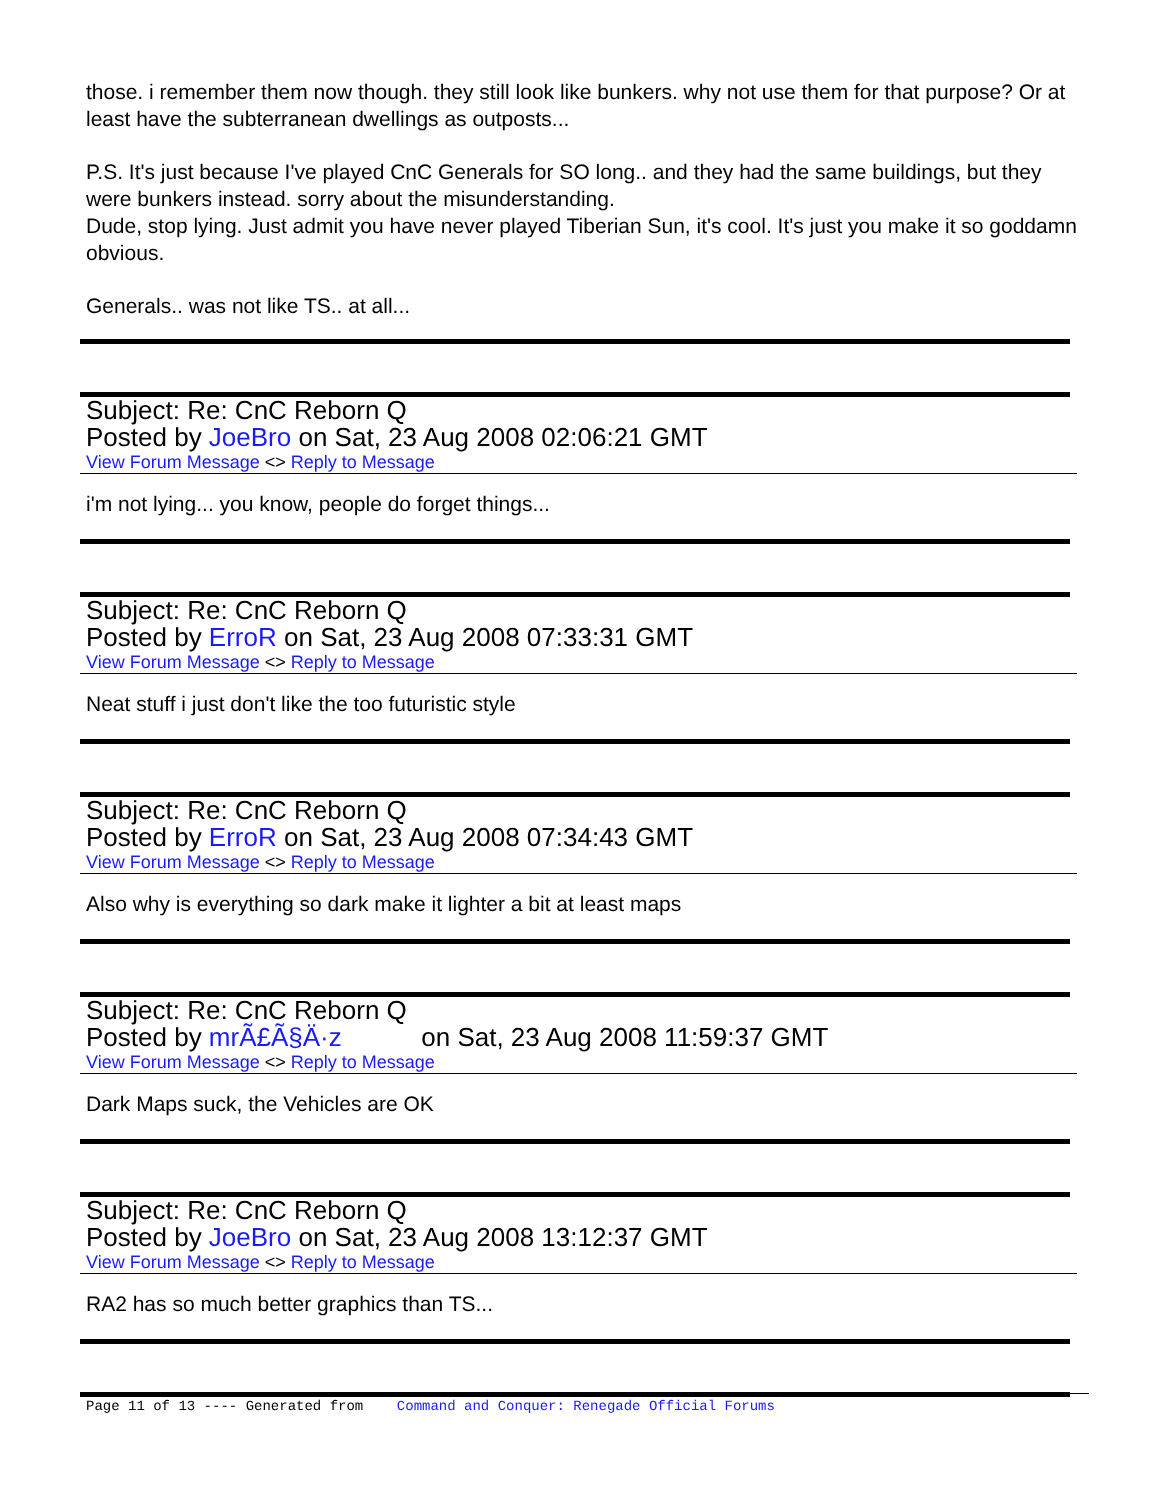those. i remember them now though. they still look like bunkers. why not use them for that purpose? Or at least have the subterranean dwellings as outposts...
P.S. It's just because I've played CnC Generals for SO long.. and they had the same buildings, but they were bunkers instead. sorry about the misunderstanding.
Dude, stop lying. Just admit you have never played Tiberian Sun, it's cool. It's just you make it so goddamn obvious.
Generals.. was not like TS.. at all...
Subject: Re: CnC Reborn Q
Posted by JoeBro on Sat, 23 Aug 2008 02:06:21 GMT
View Forum Message <> Reply to Message
i'm not lying... you know, people do forget things...
Subject: Re: CnC Reborn Q
Posted by ErroR on Sat, 23 Aug 2008 07:33:31 GMT
View Forum Message <> Reply to Message
Neat stuff i just don't like the too futuristic style
Subject: Re: CnC Reborn Q
Posted by ErroR on Sat, 23 Aug 2008 07:34:43 GMT
View Forum Message <> Reply to Message
Also why is everything so dark make it lighter a bit at least maps
Subject: Re: CnC Reborn Q
Posted by mrÃ£Ã§Ä·z on Sat, 23 Aug 2008 11:59:37 GMT
View Forum Message <> Reply to Message
Dark Maps suck, the Vehicles are OK
Subject: Re: CnC Reborn Q
Posted by JoeBro on Sat, 23 Aug 2008 13:12:37 GMT
View Forum Message <> Reply to Message
RA2 has so much better graphics than TS...
Page 11 of 13 ---- Generated from Command and Conquer: Renegade Official Forums